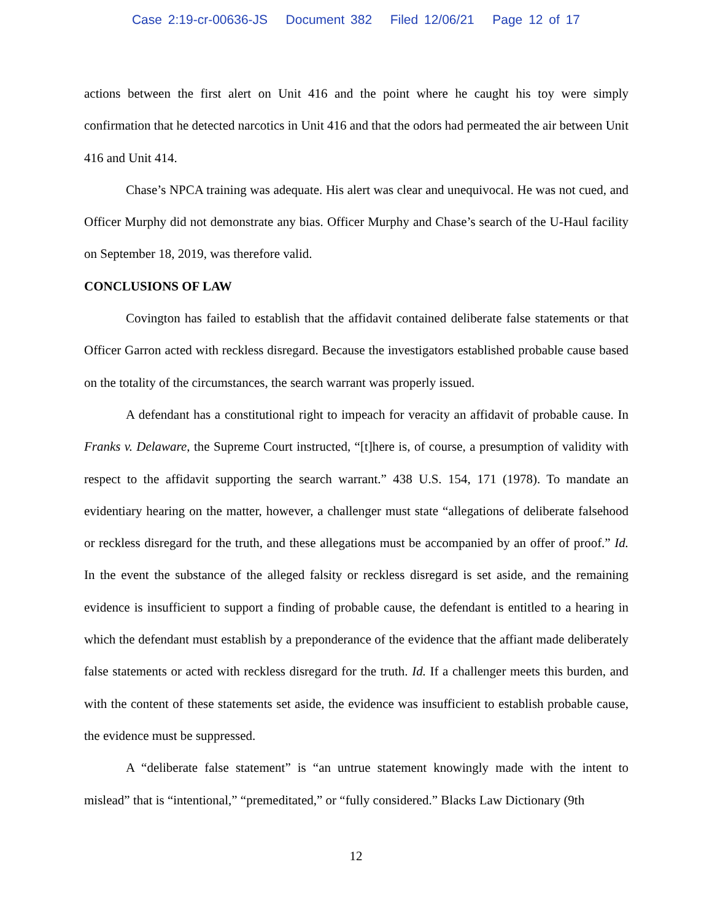Case 2:19-cr-00636-JS Document 382 Filed 12/06/21 Page 12 of 17
actions between the first alert on Unit 416 and the point where he caught his toy were simply confirmation that he detected narcotics in Unit 416 and that the odors had permeated the air between Unit 416 and Unit 414.
Chase’s NPCA training was adequate. His alert was clear and unequivocal. He was not cued, and Officer Murphy did not demonstrate any bias. Officer Murphy and Chase’s search of the U-Haul facility on September 18, 2019, was therefore valid.
CONCLUSIONS OF LAW
Covington has failed to establish that the affidavit contained deliberate false statements or that Officer Garron acted with reckless disregard. Because the investigators established probable cause based on the totality of the circumstances, the search warrant was properly issued.
A defendant has a constitutional right to impeach for veracity an affidavit of probable cause. In Franks v. Delaware, the Supreme Court instructed, “[t]here is, of course, a presumption of validity with respect to the affidavit supporting the search warrant.” 438 U.S. 154, 171 (1978). To mandate an evidentiary hearing on the matter, however, a challenger must state “allegations of deliberate falsehood or reckless disregard for the truth, and these allegations must be accompanied by an offer of proof.” Id. In the event the substance of the alleged falsity or reckless disregard is set aside, and the remaining evidence is insufficient to support a finding of probable cause, the defendant is entitled to a hearing in which the defendant must establish by a preponderance of the evidence that the affiant made deliberately false statements or acted with reckless disregard for the truth. Id. If a challenger meets this burden, and with the content of these statements set aside, the evidence was insufficient to establish probable cause, the evidence must be suppressed.
A “deliberate false statement” is “an untrue statement knowingly made with the intent to mislead” that is “intentional,” “premeditated,” or “fully considered.” Blacks Law Dictionary (9th
12